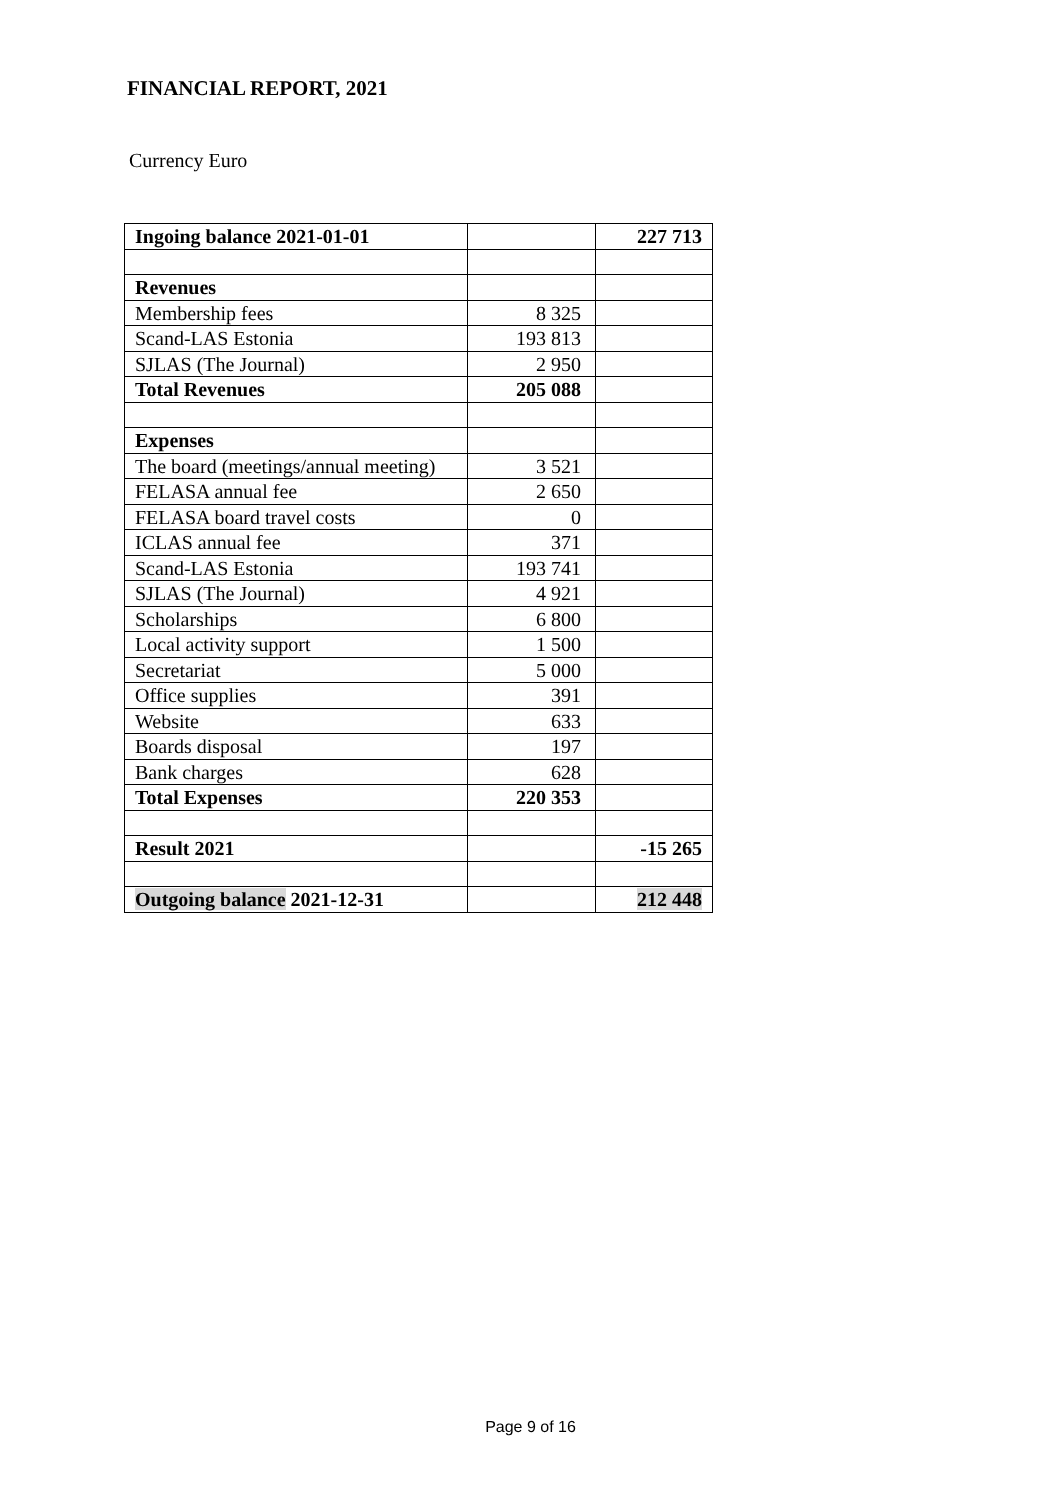FINANCIAL REPORT, 2021
Currency Euro
| Ingoing balance 2021-01-01 | | 227 713 |
| Revenues | | |
| Membership fees | 8 325 | |
| Scand-LAS Estonia | 193 813 | |
| SJLAS (The Journal) | 2 950 | |
| Total Revenues | 205 088 | |
| Expenses | | |
| The board (meetings/annual meeting) | 3 521 | |
| FELASA annual fee | 2 650 | |
| FELASA board travel costs | 0 | |
| ICLAS annual fee | 371 | |
| Scand-LAS Estonia | 193 741 | |
| SJLAS (The Journal) | 4 921 | |
| Scholarships | 6 800 | |
| Local activity support | 1 500 | |
| Secretariat | 5 000 | |
| Office supplies | 391 | |
| Website | 633 | |
| Boards disposal | 197 | |
| Bank charges | 628 | |
| Total Expenses | 220 353 | |
| Result 2021 | | -15 265 |
| Outgoing balance 2021-12-31 | | 212 448 |
Page 9 of 16